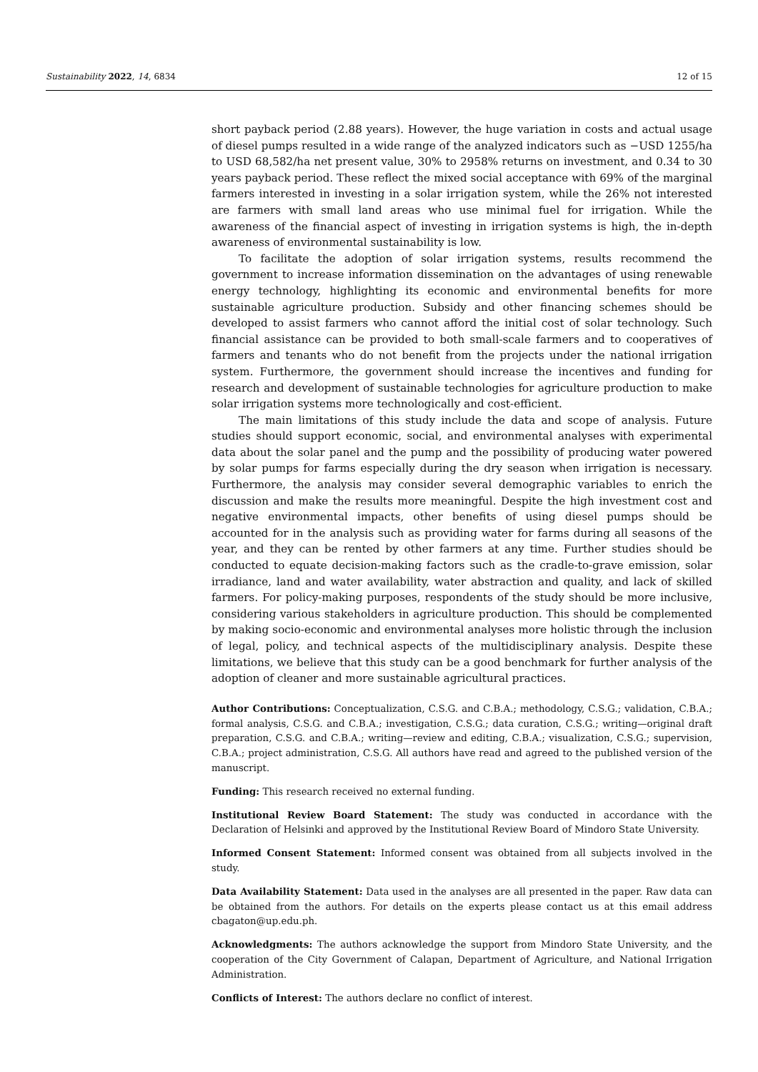Sustainability 2022, 14, 6834 12 of 15
short payback period (2.88 years). However, the huge variation in costs and actual usage of diesel pumps resulted in a wide range of the analyzed indicators such as −USD 1255/ha to USD 68,582/ha net present value, 30% to 2958% returns on investment, and 0.34 to 30 years payback period. These reflect the mixed social acceptance with 69% of the marginal farmers interested in investing in a solar irrigation system, while the 26% not interested are farmers with small land areas who use minimal fuel for irrigation. While the awareness of the financial aspect of investing in irrigation systems is high, the in-depth awareness of environmental sustainability is low.
To facilitate the adoption of solar irrigation systems, results recommend the government to increase information dissemination on the advantages of using renewable energy technology, highlighting its economic and environmental benefits for more sustainable agriculture production. Subsidy and other financing schemes should be developed to assist farmers who cannot afford the initial cost of solar technology. Such financial assistance can be provided to both small-scale farmers and to cooperatives of farmers and tenants who do not benefit from the projects under the national irrigation system. Furthermore, the government should increase the incentives and funding for research and development of sustainable technologies for agriculture production to make solar irrigation systems more technologically and cost-efficient.
The main limitations of this study include the data and scope of analysis. Future studies should support economic, social, and environmental analyses with experimental data about the solar panel and the pump and the possibility of producing water powered by solar pumps for farms especially during the dry season when irrigation is necessary. Furthermore, the analysis may consider several demographic variables to enrich the discussion and make the results more meaningful. Despite the high investment cost and negative environmental impacts, other benefits of using diesel pumps should be accounted for in the analysis such as providing water for farms during all seasons of the year, and they can be rented by other farmers at any time. Further studies should be conducted to equate decision-making factors such as the cradle-to-grave emission, solar irradiance, land and water availability, water abstraction and quality, and lack of skilled farmers. For policy-making purposes, respondents of the study should be more inclusive, considering various stakeholders in agriculture production. This should be complemented by making socio-economic and environmental analyses more holistic through the inclusion of legal, policy, and technical aspects of the multidisciplinary analysis. Despite these limitations, we believe that this study can be a good benchmark for further analysis of the adoption of cleaner and more sustainable agricultural practices.
Author Contributions: Conceptualization, C.S.G. and C.B.A.; methodology, C.S.G.; validation, C.B.A.; formal analysis, C.S.G. and C.B.A.; investigation, C.S.G.; data curation, C.S.G.; writing—original draft preparation, C.S.G. and C.B.A.; writing—review and editing, C.B.A.; visualization, C.S.G.; supervision, C.B.A.; project administration, C.S.G. All authors have read and agreed to the published version of the manuscript.
Funding: This research received no external funding.
Institutional Review Board Statement: The study was conducted in accordance with the Declaration of Helsinki and approved by the Institutional Review Board of Mindoro State University.
Informed Consent Statement: Informed consent was obtained from all subjects involved in the study.
Data Availability Statement: Data used in the analyses are all presented in the paper. Raw data can be obtained from the authors. For details on the experts please contact us at this email address cbagaton@up.edu.ph.
Acknowledgments: The authors acknowledge the support from Mindoro State University, and the cooperation of the City Government of Calapan, Department of Agriculture, and National Irrigation Administration.
Conflicts of Interest: The authors declare no conflict of interest.